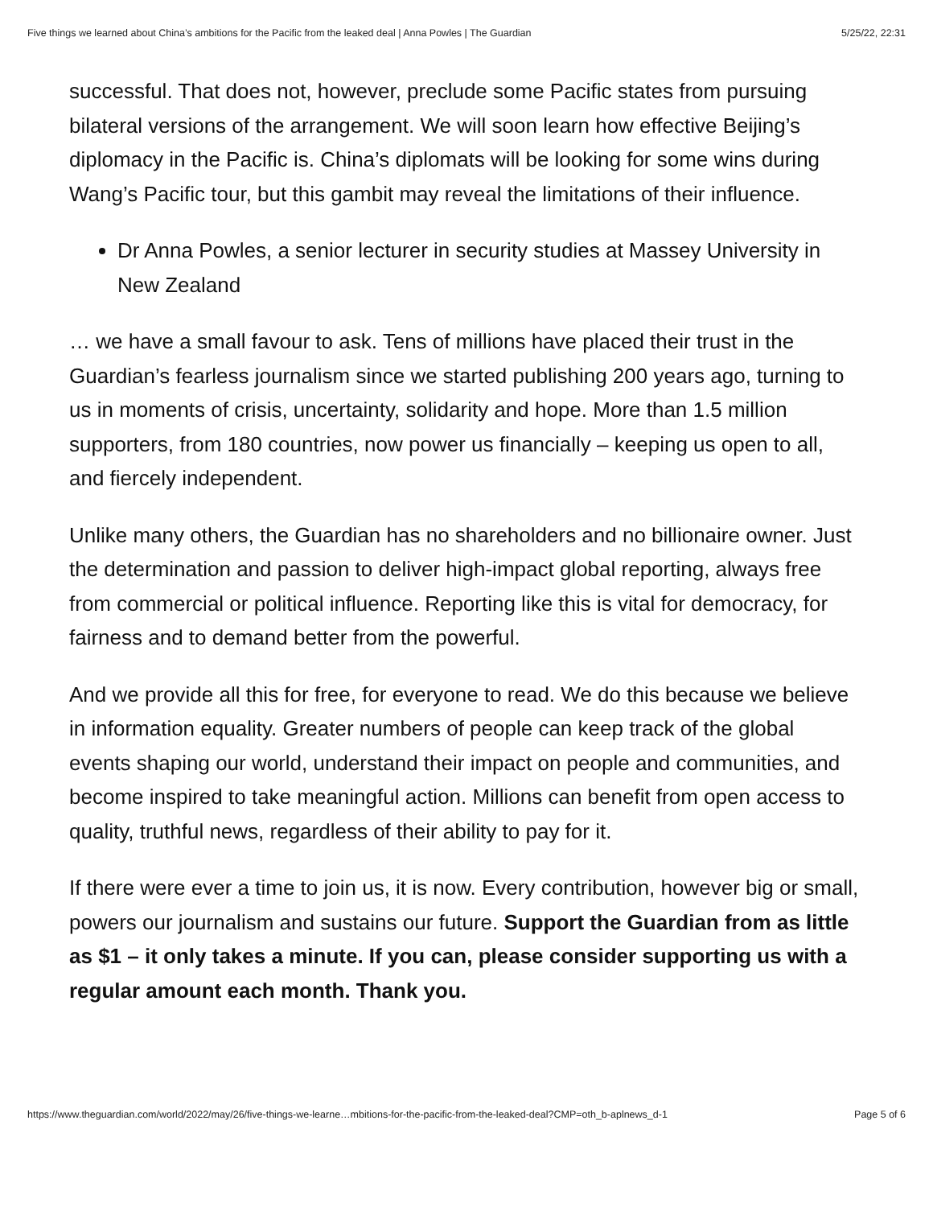Five things we learned about China’s ambitions for the Pacific from the leaked deal | Anna Powles | The Guardian 5/25/22, 22:31
successful. That does not, however, preclude some Pacific states from pursuing bilateral versions of the arrangement. We will soon learn how effective Beijing’s diplomacy in the Pacific is. China’s diplomats will be looking for some wins during Wang’s Pacific tour, but this gambit may reveal the limitations of their influence.
Dr Anna Powles, a senior lecturer in security studies at Massey University in New Zealand
… we have a small favour to ask. Tens of millions have placed their trust in the Guardian’s fearless journalism since we started publishing 200 years ago, turning to us in moments of crisis, uncertainty, solidarity and hope. More than 1.5 million supporters, from 180 countries, now power us financially – keeping us open to all, and fiercely independent.
Unlike many others, the Guardian has no shareholders and no billionaire owner. Just the determination and passion to deliver high-impact global reporting, always free from commercial or political influence. Reporting like this is vital for democracy, for fairness and to demand better from the powerful.
And we provide all this for free, for everyone to read. We do this because we believe in information equality. Greater numbers of people can keep track of the global events shaping our world, understand their impact on people and communities, and become inspired to take meaningful action. Millions can benefit from open access to quality, truthful news, regardless of their ability to pay for it.
If there were ever a time to join us, it is now. Every contribution, however big or small, powers our journalism and sustains our future. Support the Guardian from as little as $1 – it only takes a minute. If you can, please consider supporting us with a regular amount each month. Thank you.
https://www.theguardian.com/world/2022/may/26/five-things-we-learne…mbitions-for-the-pacific-from-the-leaked-deal?CMP=oth_b-aplnews_d-1 Page 5 of 6